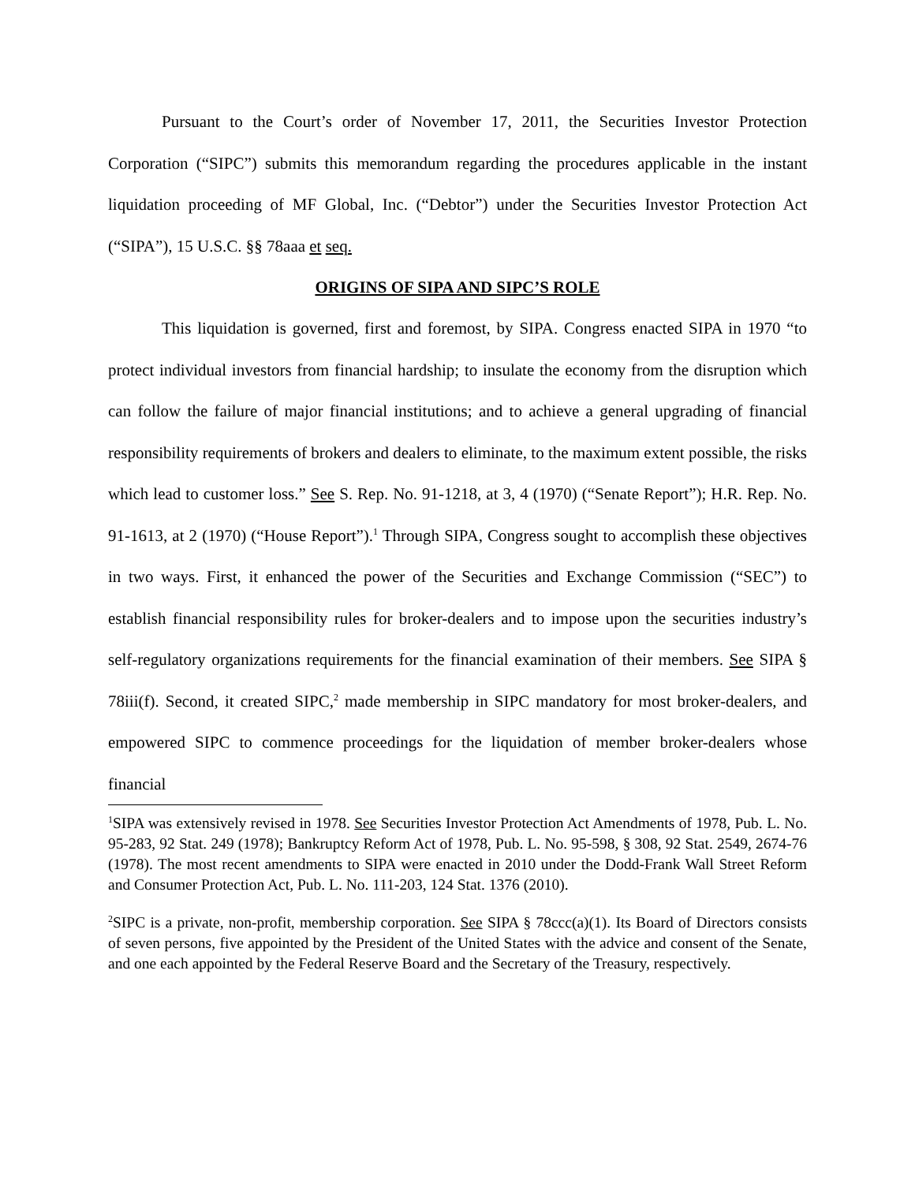Pursuant to the Court’s order of November 17, 2011, the Securities Investor Protection Corporation (“SIPC”) submits this memorandum regarding the procedures applicable in the instant liquidation proceeding of MF Global, Inc. (“Debtor”) under the Securities Investor Protection Act (“SIPA”), 15 U.S.C. §§ 78aaa et seq.
ORIGINS OF SIPA AND SIPC’S ROLE
This liquidation is governed, first and foremost, by SIPA. Congress enacted SIPA in 1970 “to protect individual investors from financial hardship; to insulate the economy from the disruption which can follow the failure of major financial institutions; and to achieve a general upgrading of financial responsibility requirements of brokers and dealers to eliminate, to the maximum extent possible, the risks which lead to customer loss.” See S. Rep. No. 91-1218, at 3, 4 (1970) (“Senate Report”); H.R. Rep. No. 91-1613, at 2 (1970) (“House Report”).<sup>1</sup> Through SIPA, Congress sought to accomplish these objectives in two ways. First, it enhanced the power of the Securities and Exchange Commission (“SEC”) to establish financial responsibility rules for broker-dealers and to impose upon the securities industry’s self-regulatory organizations requirements for the financial examination of their members. See SIPA § 78iii(f). Second, it created SIPC,<sup>2</sup> made membership in SIPC mandatory for most broker-dealers, and empowered SIPC to commence proceedings for the liquidation of member broker-dealers whose financial
<sup>1</sup> SIPA was extensively revised in 1978. See Securities Investor Protection Act Amendments of 1978, Pub. L. No. 95-283, 92 Stat. 249 (1978); Bankruptcy Reform Act of 1978, Pub. L. No. 95-598, § 308, 92 Stat. 2549, 2674-76 (1978). The most recent amendments to SIPA were enacted in 2010 under the Dodd-Frank Wall Street Reform and Consumer Protection Act, Pub. L. No. 111-203, 124 Stat. 1376 (2010).
<sup>2</sup> SIPC is a private, non-profit, membership corporation. See SIPA § 78ccc(a)(1). Its Board of Directors consists of seven persons, five appointed by the President of the United States with the advice and consent of the Senate, and one each appointed by the Federal Reserve Board and the Secretary of the Treasury, respectively.